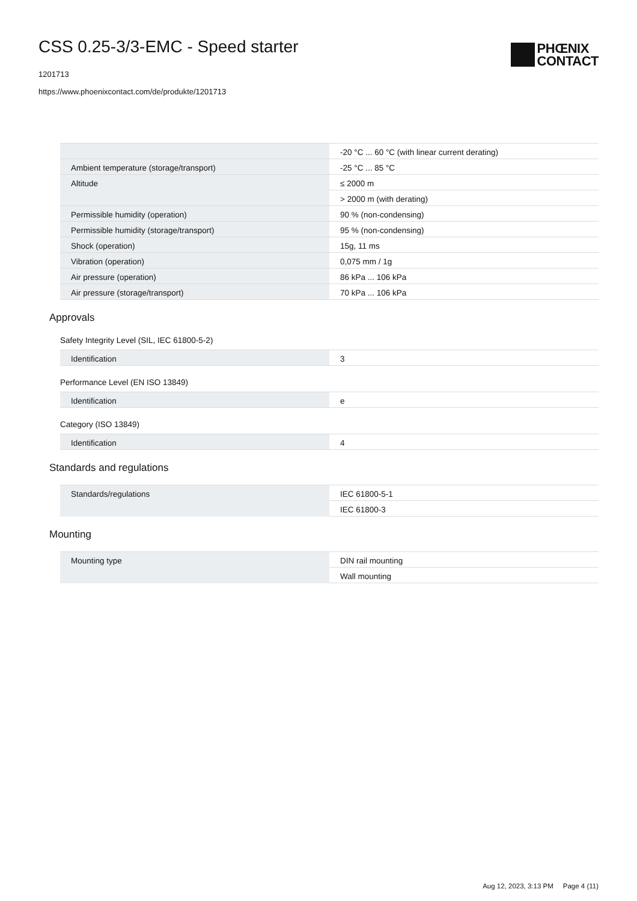CSS 0.25-3/3-EMC - Speed starter
1201713
https://www.phoenixcontact.com/de/produkte/1201713
PHŒNIX
CONTACT
| | -20 °C ... 60 °C (with linear current derating) |
| Ambient temperature (storage/transport) | -25 °C ... 85 °C |
| Altitude | ≤ 2000 m |
| | > 2000 m (with derating) |
| Permissible humidity (operation) | 90 % (non-condensing) |
| Permissible humidity (storage/transport) | 95 % (non-condensing) |
| Shock (operation) | 15g, 11 ms |
| Vibration (operation) | 0,075 mm / 1g |
| Air pressure (operation) | 86 kPa ... 106 kPa |
| Air pressure (storage/transport) | 70 kPa ... 106 kPa |
Approvals
Safety Integrity Level (SIL, IEC 61800-5-2)
| Identification | 3 |
Performance Level (EN ISO 13849)
| Identification | e |
Category (ISO 13849)
| Identification | 4 |
Standards and regulations
| Standards/regulations | IEC 61800-5-1 |
| | IEC 61800-3 |
Mounting
| Mounting type | DIN rail mounting |
| | Wall mounting |
Aug 12, 2023, 3:13 PM Page 4 (11)